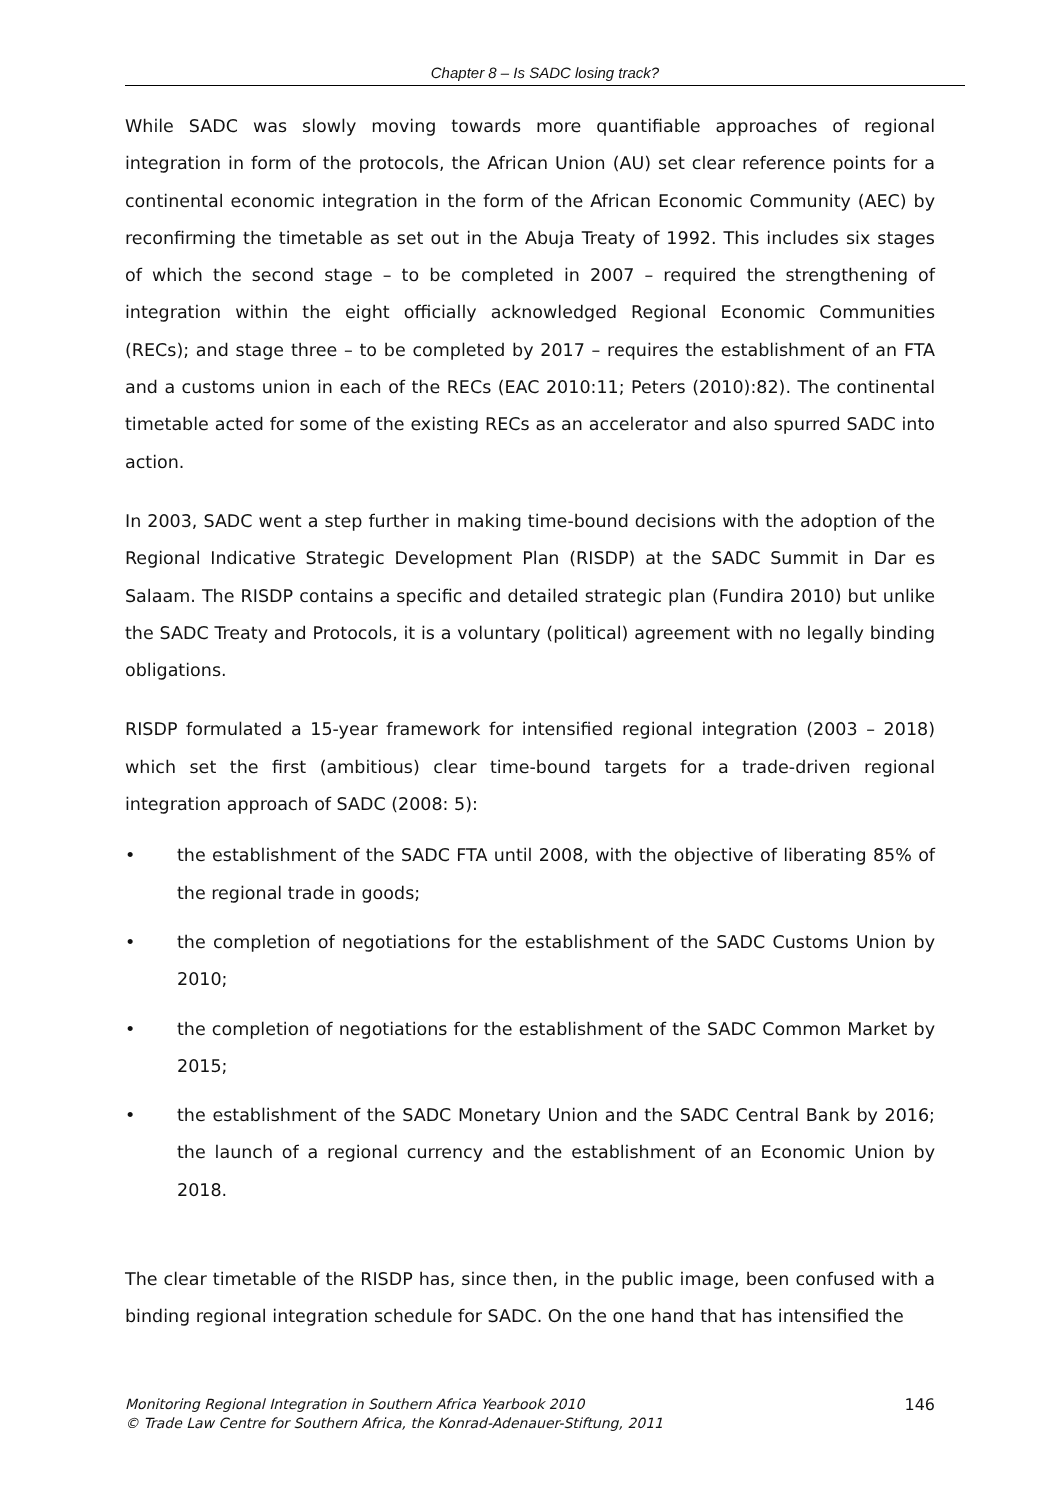Chapter 8 – Is SADC losing track?
While SADC was slowly moving towards more quantifiable approaches of regional integration in form of the protocols, the African Union (AU) set clear reference points for a continental economic integration in the form of the African Economic Community (AEC) by reconfirming the timetable as set out in the Abuja Treaty of 1992. This includes six stages of which the second stage – to be completed in 2007 – required the strengthening of integration within the eight officially acknowledged Regional Economic Communities (RECs); and stage three – to be completed by 2017 – requires the establishment of an FTA and a customs union in each of the RECs (EAC 2010:11; Peters (2010):82). The continental timetable acted for some of the existing RECs as an accelerator and also spurred SADC into action.
In 2003, SADC went a step further in making time-bound decisions with the adoption of the Regional Indicative Strategic Development Plan (RISDP) at the SADC Summit in Dar es Salaam. The RISDP contains a specific and detailed strategic plan (Fundira 2010) but unlike the SADC Treaty and Protocols, it is a voluntary (political) agreement with no legally binding obligations.
RISDP formulated a 15-year framework for intensified regional integration (2003 – 2018) which set the first (ambitious) clear time-bound targets for a trade-driven regional integration approach of SADC (2008: 5):
• the establishment of the SADC FTA until 2008, with the objective of liberating 85% of the regional trade in goods;
• the completion of negotiations for the establishment of the SADC Customs Union by 2010;
• the completion of negotiations for the establishment of the SADC Common Market by 2015;
• the establishment of the SADC Monetary Union and the SADC Central Bank by 2016; the launch of a regional currency and the establishment of an Economic Union by 2018.
The clear timetable of the RISDP has, since then, in the public image, been confused with a binding regional integration schedule for SADC. On the one hand that has intensified the
Monitoring Regional Integration in Southern Africa Yearbook 2010
© Trade Law Centre for Southern Africa, the Konrad-Adenauer-Stiftung, 2011
146